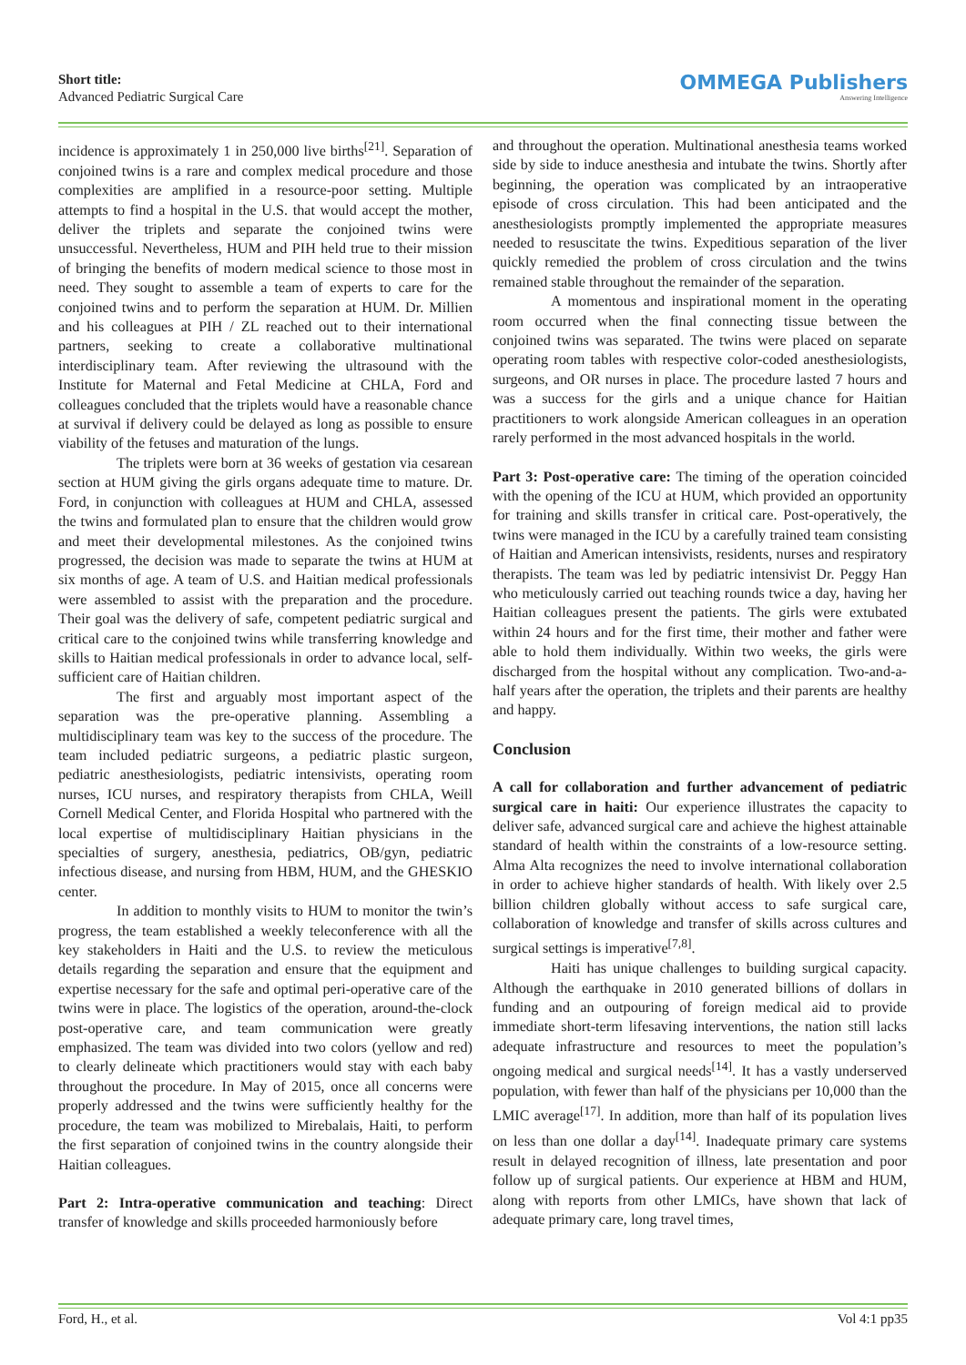Short title:
Advanced Pediatric Surgical Care
OMMEGA Publishers
Answering Intelligence
incidence is approximately 1 in 250,000 live births<sup>[21]</sup>. Separation of conjoined twins is a rare and complex medical procedure and those complexities are amplified in a resource-poor setting. Multiple attempts to find a hospital in the U.S. that would accept the mother, deliver the triplets and separate the conjoined twins were unsuccessful. Nevertheless, HUM and PIH held true to their mission of bringing the benefits of modern medical science to those most in need. They sought to assemble a team of experts to care for the conjoined twins and to perform the separation at HUM. Dr. Millien and his colleagues at PIH / ZL reached out to their international partners, seeking to create a collaborative multinational interdisciplinary team. After reviewing the ultrasound with the Institute for Maternal and Fetal Medicine at CHLA, Ford and colleagues concluded that the triplets would have a reasonable chance at survival if delivery could be delayed as long as possible to ensure viability of the fetuses and maturation of the lungs.
The triplets were born at 36 weeks of gestation via cesarean section at HUM giving the girls organs adequate time to mature. Dr. Ford, in conjunction with colleagues at HUM and CHLA, assessed the twins and formulated plan to ensure that the children would grow and meet their developmental milestones. As the conjoined twins progressed, the decision was made to separate the twins at HUM at six months of age. A team of U.S. and Haitian medical professionals were assembled to assist with the preparation and the procedure. Their goal was the delivery of safe, competent pediatric surgical and critical care to the conjoined twins while transferring knowledge and skills to Haitian medical professionals in order to advance local, self-sufficient care of Haitian children.
The first and arguably most important aspect of the separation was the pre-operative planning. Assembling a multidisciplinary team was key to the success of the procedure. The team included pediatric surgeons, a pediatric plastic surgeon, pediatric anesthesiologists, pediatric intensivists, operating room nurses, ICU nurses, and respiratory therapists from CHLA, Weill Cornell Medical Center, and Florida Hospital who partnered with the local expertise of multidisciplinary Haitian physicians in the specialties of surgery, anesthesia, pediatrics, OB/gyn, pediatric infectious disease, and nursing from HBM, HUM, and the GHESKIO center.
In addition to monthly visits to HUM to monitor the twin’s progress, the team established a weekly teleconference with all the key stakeholders in Haiti and the U.S. to review the meticulous details regarding the separation and ensure that the equipment and expertise necessary for the safe and optimal peri-operative care of the twins were in place. The logistics of the operation, around-the-clock post-operative care, and team communication were greatly emphasized. The team was divided into two colors (yellow and red) to clearly delineate which practitioners would stay with each baby throughout the procedure. In May of 2015, once all concerns were properly addressed and the twins were sufficiently healthy for the procedure, the team was mobilized to Mirebalais, Haiti, to perform the first separation of conjoined twins in the country alongside their Haitian colleagues.
Part 2: Intra-operative communication and teaching: Direct transfer of knowledge and skills proceeded harmoniously before
and throughout the operation. Multinational anesthesia teams worked side by side to induce anesthesia and intubate the twins. Shortly after beginning, the operation was complicated by an intraoperative episode of cross circulation. This had been anticipated and the anesthesiologists promptly implemented the appropriate measures needed to resuscitate the twins. Expeditious separation of the liver quickly remedied the problem of cross circulation and the twins remained stable throughout the remainder of the separation.
A momentous and inspirational moment in the operating room occurred when the final connecting tissue between the conjoined twins was separated. The twins were placed on separate operating room tables with respective color-coded anesthesiologists, surgeons, and OR nurses in place. The procedure lasted 7 hours and was a success for the girls and a unique chance for Haitian practitioners to work alongside American colleagues in an operation rarely performed in the most advanced hospitals in the world.
Part 3: Post-operative care: The timing of the operation coincided with the opening of the ICU at HUM, which provided an opportunity for training and skills transfer in critical care. Post-operatively, the twins were managed in the ICU by a carefully trained team consisting of Haitian and American intensivists, residents, nurses and respiratory therapists. The team was led by pediatric intensivist Dr. Peggy Han who meticulously carried out teaching rounds twice a day, having her Haitian colleagues present the patients. The girls were extubated within 24 hours and for the first time, their mother and father were able to hold them individually. Within two weeks, the girls were discharged from the hospital without any complication. Two-and-a-half years after the operation, the triplets and their parents are healthy and happy.
Conclusion
A call for collaboration and further advancement of pediatric surgical care in haiti: Our experience illustrates the capacity to deliver safe, advanced surgical care and achieve the highest attainable standard of health within the constraints of a low-resource setting. Alma Alta recognizes the need to involve international collaboration in order to achieve higher standards of health. With likely over 2.5 billion children globally without access to safe surgical care, collaboration of knowledge and transfer of skills across cultures and surgical settings is imperative<sup>[7,8]</sup>.
Haiti has unique challenges to building surgical capacity. Although the earthquake in 2010 generated billions of dollars in funding and an outpouring of foreign medical aid to provide immediate short-term lifesaving interventions, the nation still lacks adequate infrastructure and resources to meet the population’s ongoing medical and surgical needs<sup>[14]</sup>. It has a vastly underserved population, with fewer than half of the physicians per 10,000 than the LMIC average<sup>[17]</sup>. In addition, more than half of its population lives on less than one dollar a day<sup>[14]</sup>. Inadequate primary care systems result in delayed recognition of illness, late presentation and poor follow up of surgical patients. Our experience at HBM and HUM, along with reports from other LMICs, have shown that lack of adequate primary care, long travel times,
Ford, H., et al. Vol 4:1 pp35